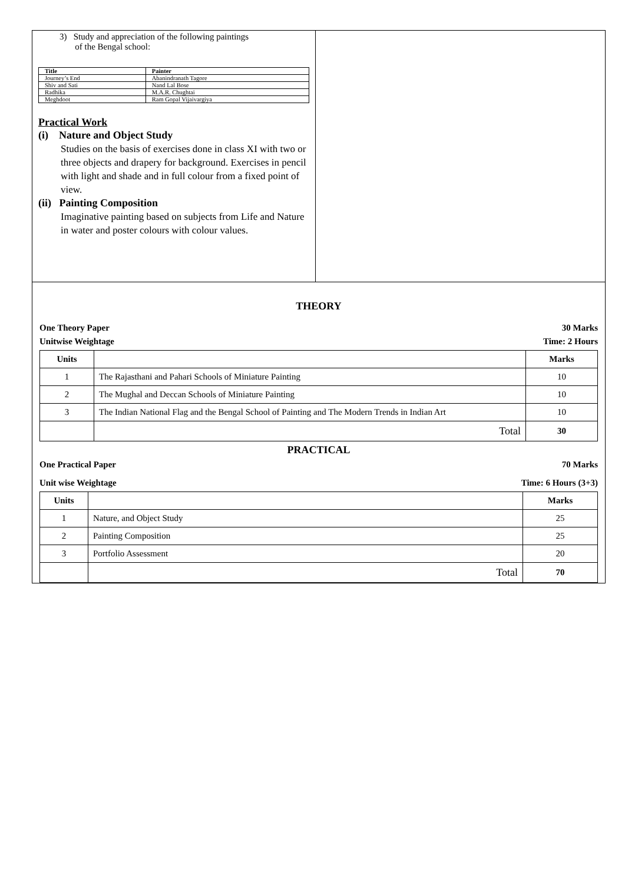3) Study and appreciation of the following paintings
of the Bengal school:
| Title | Painter |
| Journey’s End | Abanindranath Tagore |
| Shiv and Sati | Nand Lal Bose |
| Radhika | M.A.R. Chughtai |
| Meghdoot | Ram Gopal Vijaivargiya |
Practical Work
(i) Nature and Object Study
Studies on the basis of exercises done in class XI with two or three objects and drapery for background. Exercises in pencil with light and shade and in full colour from a fixed point of view.
(ii) Painting Composition
Imaginative painting based on subjects from Life and Nature in water and poster colours with colour values.
THEORY
One Theory Paper 30 Marks
Unitwise Weightage Time: 2 Hours
| Units | | Marks |
| --- | --- | --- |
| 1 | The Rajasthani and Pahari Schools of Miniature Painting | 10 |
| 2 | The Mughal and Deccan Schools of Miniature Painting | 10 |
| 3 | The Indian National Flag and the Bengal School of Painting and The Modern Trends in Indian Art | 10 |
| | Total | 30 |
PRACTICAL
One Practical Paper 70 Marks
Unit wise Weightage Time: 6 Hours (3+3)
| Units | | Marks |
| --- | --- | --- |
| 1 | Nature, and Object Study | 25 |
| 2 | Painting Composition | 25 |
| 3 | Portfolio Assessment | 20 |
| | Total | 70 |